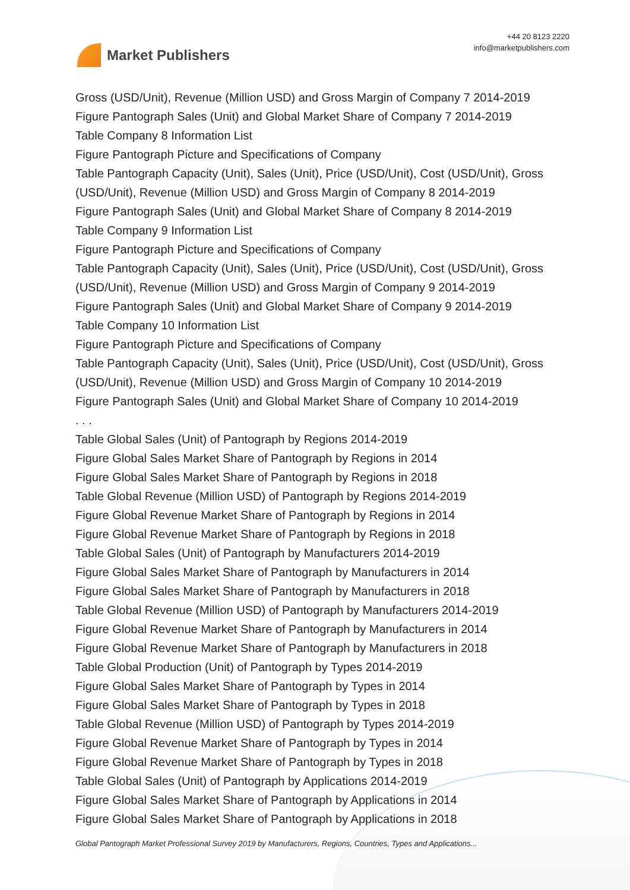Market Publishers
+44 20 8123 2220
info@marketpublishers.com
Gross (USD/Unit), Revenue (Million USD) and Gross Margin of Company 7 2014-2019
Figure Pantograph Sales (Unit) and Global Market Share of Company 7 2014-2019
Table Company 8 Information List
Figure Pantograph Picture and Specifications of Company
Table Pantograph Capacity (Unit), Sales (Unit), Price (USD/Unit), Cost (USD/Unit), Gross (USD/Unit), Revenue (Million USD) and Gross Margin of Company 8 2014-2019
Figure Pantograph Sales (Unit) and Global Market Share of Company 8 2014-2019
Table Company 9 Information List
Figure Pantograph Picture and Specifications of Company
Table Pantograph Capacity (Unit), Sales (Unit), Price (USD/Unit), Cost (USD/Unit), Gross (USD/Unit), Revenue (Million USD) and Gross Margin of Company 9 2014-2019
Figure Pantograph Sales (Unit) and Global Market Share of Company 9 2014-2019
Table Company 10 Information List
Figure Pantograph Picture and Specifications of Company
Table Pantograph Capacity (Unit), Sales (Unit), Price (USD/Unit), Cost (USD/Unit), Gross (USD/Unit), Revenue (Million USD) and Gross Margin of Company 10 2014-2019
Figure Pantograph Sales (Unit) and Global Market Share of Company 10 2014-2019
. . .
Table Global Sales (Unit) of Pantograph by Regions 2014-2019
Figure Global Sales Market Share of Pantograph by Regions in 2014
Figure Global Sales Market Share of Pantograph by Regions in 2018
Table Global Revenue (Million USD) of Pantograph by Regions 2014-2019
Figure Global Revenue Market Share of Pantograph by Regions in 2014
Figure Global Revenue Market Share of Pantograph by Regions in 2018
Table Global Sales (Unit) of Pantograph by Manufacturers 2014-2019
Figure Global Sales Market Share of Pantograph by Manufacturers in 2014
Figure Global Sales Market Share of Pantograph by Manufacturers in 2018
Table Global Revenue (Million USD) of Pantograph by Manufacturers 2014-2019
Figure Global Revenue Market Share of Pantograph by Manufacturers in 2014
Figure Global Revenue Market Share of Pantograph by Manufacturers in 2018
Table Global Production (Unit) of Pantograph by Types 2014-2019
Figure Global Sales Market Share of Pantograph by Types in 2014
Figure Global Sales Market Share of Pantograph by Types in 2018
Table Global Revenue (Million USD) of Pantograph by Types 2014-2019
Figure Global Revenue Market Share of Pantograph by Types in 2014
Figure Global Revenue Market Share of Pantograph by Types in 2018
Table Global Sales (Unit) of Pantograph by Applications 2014-2019
Figure Global Sales Market Share of Pantograph by Applications in 2014
Figure Global Sales Market Share of Pantograph by Applications in 2018
Global Pantograph Market Professional Survey 2019 by Manufacturers, Regions, Countries, Types and Applications...